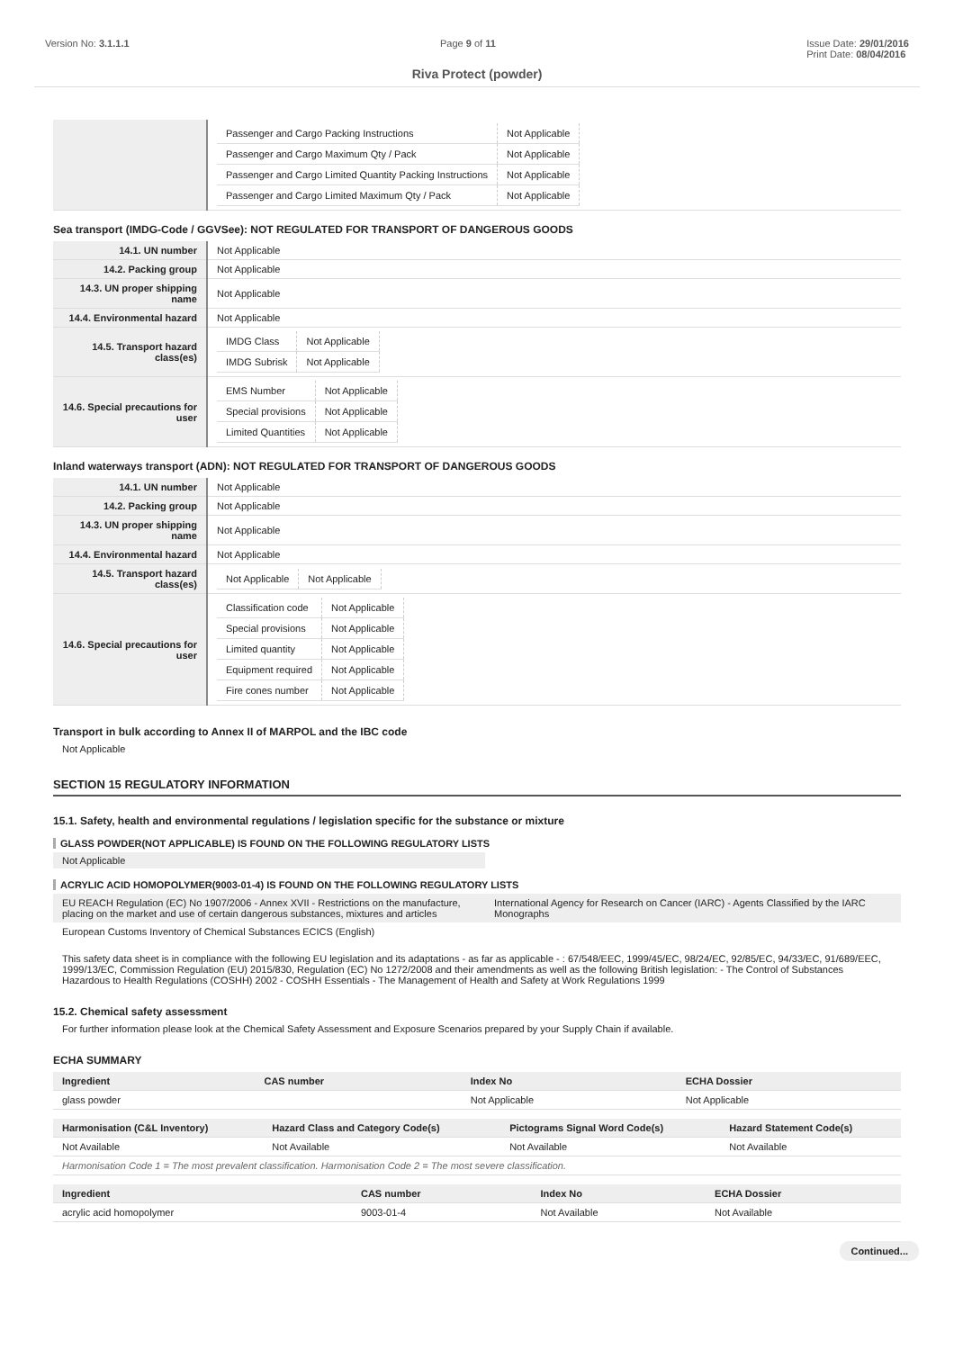Version No: 3.1.1.1 Page 9 of 11 Issue Date: 29/01/2016
Print Date: 08/04/2016
Riva Protect (powder)
| | / Passenger and Cargo Packing Instructions / Not Applicable / / Passenger and Cargo Maximum Qty / Pack / Not Applicable / / Passenger and Cargo Limited Quantity Packing Instructions / Not Applicable / / Passenger and Cargo Limited Maximum Qty / Pack / Not Applicable / |
Sea transport (IMDG-Code / GGVSee): NOT REGULATED FOR TRANSPORT OF DANGEROUS GOODS
| 14.1. UN number | Not Applicable |
| 14.2. Packing group | Not Applicable |
| 14.3. UN proper shipping name | Not Applicable |
| 14.4. Environmental hazard | Not Applicable |
| 14.5. Transport hazard class(es) | / IMDG Class / Not Applicable / / IMDG Subrisk / Not Applicable / |
| 14.6. Special precautions for user | / EMS Number / Not Applicable / / Special provisions / Not Applicable / / Limited Quantities / Not Applicable / |
Inland waterways transport (ADN): NOT REGULATED FOR TRANSPORT OF DANGEROUS GOODS
| 14.1. UN number | Not Applicable |
| 14.2. Packing group | Not Applicable |
| 14.3. UN proper shipping name | Not Applicable |
| 14.4. Environmental hazard | Not Applicable |
| 14.5. Transport hazard class(es) | / Not Applicable / Not Applicable / |
| 14.6. Special precautions for user | / Classification code / Not Applicable / / Special provisions / Not Applicable / / Limited quantity / Not Applicable / / Equipment required / Not Applicable / / Fire cones number / Not Applicable / |
Transport in bulk according to Annex II of MARPOL and the IBC code
Not Applicable
SECTION 15 REGULATORY INFORMATION
15.1. Safety, health and environmental regulations / legislation specific for the substance or mixture
GLASS POWDER(NOT APPLICABLE) IS FOUND ON THE FOLLOWING REGULATORY LISTS
Not Applicable
ACRYLIC ACID HOMOPOLYMER(9003-01-4) IS FOUND ON THE FOLLOWING REGULATORY LISTS
| EU REACH Regulation (EC) No 1907/2006 - Annex XVII - Restrictions on the manufacture, placing on the market and use of certain dangerous substances, mixtures and articles | International Agency for Research on Cancer (IARC) - Agents Classified by the IARC Monographs |
| European Customs Inventory of Chemical Substances ECICS (English) | |
This safety data sheet is in compliance with the following EU legislation and its adaptations - as far as applicable - : 67/548/EEC, 1999/45/EC, 98/24/EC, 92/85/EC, 94/33/EC, 91/689/EEC, 1999/13/EC, Commission Regulation (EU) 2015/830, Regulation (EC) No 1272/2008 and their amendments as well as the following British legislation: - The Control of Substances Hazardous to Health Regulations (COSHH) 2002 - COSHH Essentials - The Management of Health and Safety at Work Regulations 1999
15.2. Chemical safety assessment
For further information please look at the Chemical Safety Assessment and Exposure Scenarios prepared by your Supply Chain if available.
ECHA SUMMARY
| Ingredient | CAS number | Index No | ECHA Dossier |
| glass powder | | Not Applicable | Not Applicable |
| Harmonisation (C&L Inventory) | Hazard Class and Category Code(s) | Pictograms Signal Word Code(s) | Hazard Statement Code(s) |
| Not Available | Not Available | Not Available | Not Available |
| Harmonisation Code 1 = The most prevalent classification. Harmonisation Code 2 = The most severe classification. | | | |
| Ingredient | CAS number | Index No | ECHA Dossier |
| acrylic acid homopolymer | 9003-01-4 | Not Available | Not Available |
Continued...